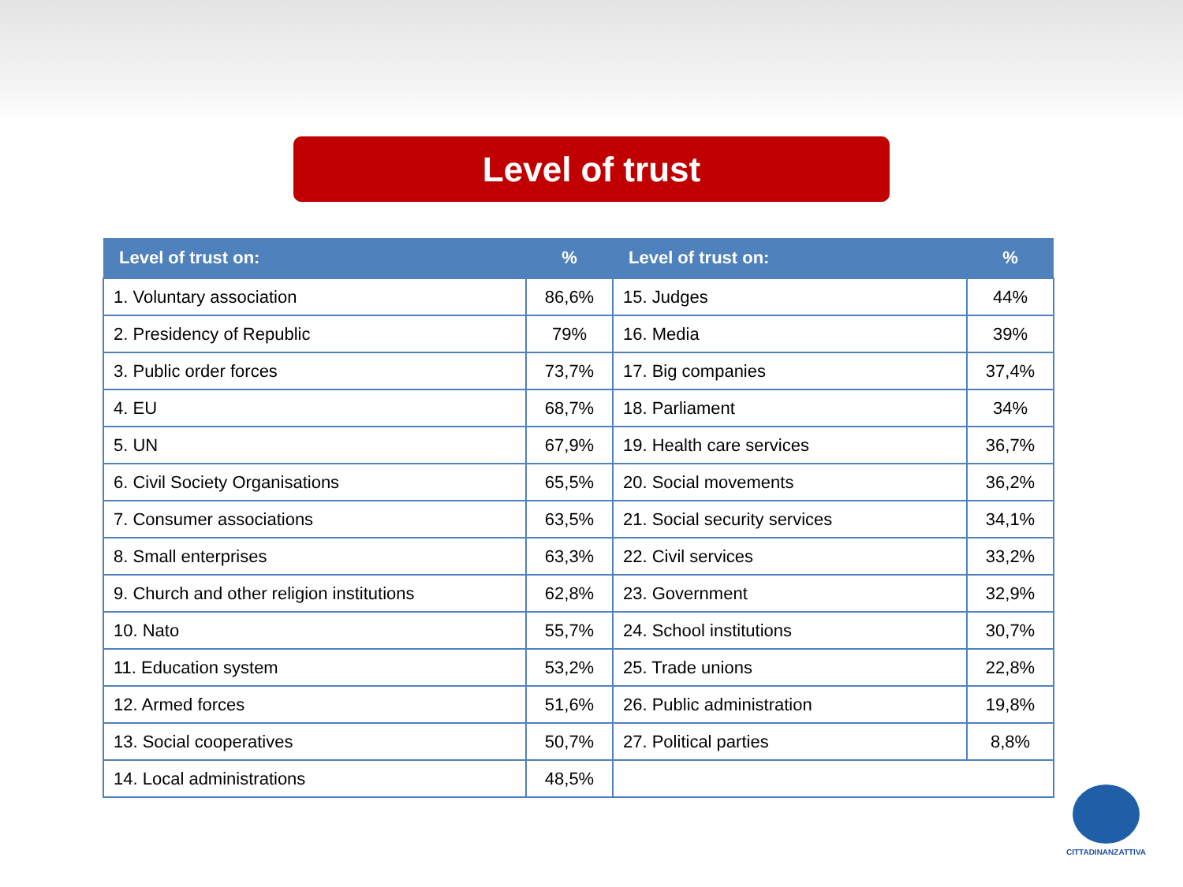Level of trust
| Level of trust on: | % | Level of trust on: | % |
| --- | --- | --- | --- |
| 1. Voluntary association | 86,6% | 15. Judges | 44% |
| 2. Presidency of Republic | 79% | 16. Media | 39% |
| 3. Public order forces | 73,7% | 17. Big companies | 37,4% |
| 4. EU | 68,7% | 18. Parliament | 34% |
| 5. UN | 67,9% | 19. Health care services | 36,7% |
| 6. Civil Society Organisations | 65,5% | 20. Social movements | 36,2% |
| 7. Consumer associations | 63,5% | 21. Social security services | 34,1% |
| 8. Small enterprises | 63,3% | 22. Civil services | 33,2% |
| 9. Church and other religion institutions | 62,8% | 23. Government | 32,9% |
| 10. Nato | 55,7% | 24. School institutions | 30,7% |
| 11. Education system | 53,2% | 25. Trade unions | 22,8% |
| 12. Armed forces | 51,6% | 26. Public administration | 19,8% |
| 13. Social cooperatives | 50,7% | 27. Political parties | 8,8% |
| 14. Local administrations | 48,5% | | |
CITTADINANZATTIVA